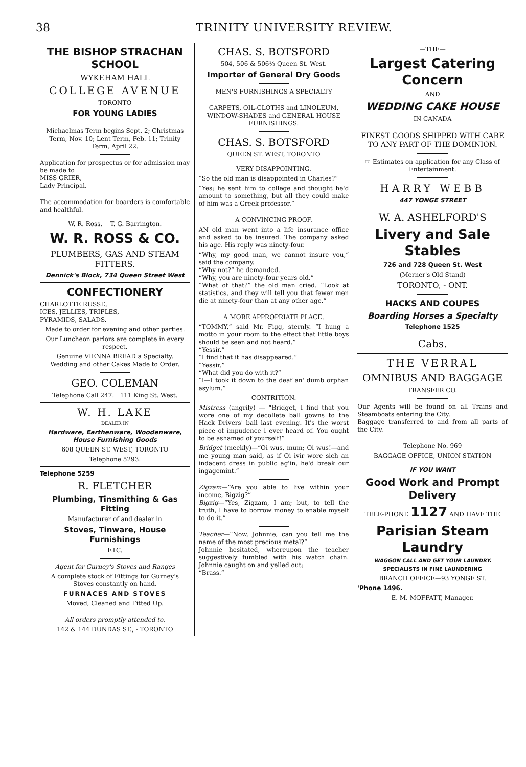38 TRINITY UNIVERSITY REVIEW.
THE BISHOP STRACHAN SCHOOL
WYKEHAM HALL
COLLEGE AVENUE
TORONTO
FOR YOUNG LADIES
Michaelmas Term begins Sept. 2; Christmas Term, Nov. 10; Lent Term, Feb. 11; Trinity Term, April 22.
Application for prospectus or for admission may be made to
MISS GRIER,
Lady Principal.
The accommodation for boarders is comfortable and healthful.
W. R. Ross. T. G. Barrington.
W. R. ROSS & CO.
PLUMBERS, GAS AND STEAM FITTERS.
Dennick's Block, 734 Queen Street West
CONFECTIONERY
CHARLOTTE RUSSE,
ICES, JELLIES, TRIFLES,
PYRAMIDS, SALADS.
Made to order for evening and other parties.
Our Luncheon parlors are complete in every respect.
Genuine VIENNA BREAD a Specialty.
Wedding and other Cakes Made to Order.
GEO. COLEMAN
Telephone Call 247. 111 King St. West.
W. H. LAKE
DEALER IN
Hardware, Earthenware, Woodenware, House Furnishing Goods
608 QUEEN ST. WEST, TORONTO
Telephone 5293.
Telephone 5259
R. FLETCHER
Plumbing, Tinsmithing & Gas Fitting
Manufacturer of and dealer in
Stoves, Tinware, House Furnishings
ETC.
Agent for Gurney's Stoves and Ranges
A complete stock of Fittings for Gurney's Stoves constantly on hand.
FURNACES AND STOVES
Moved, Cleaned and Fitted Up.
All orders promptly attended to.
142 & 144 DUNDAS ST., - TORONTO
CHAS. S. BOTSFORD
504, 506 & 506½ Queen St. West.
Importer of General Dry Goods
MEN'S FURNISHINGS A SPECIALTY
CARPETS, OIL-CLOTHS and LINOLEUM, WINDOW-SHADES and GENERAL HOUSE FURNISHINGS.
CHAS. S. BOTSFORD
QUEEN ST. WEST, TORONTO
VERY DISAPPOINTING.
“So the old man is disappointed in Charles?”
“Yes; he sent him to college and thought he'd amount to something, but all they could make of him was a Greek professor.”
A CONVINCING PROOF.
AN old man went into a life insurance office and asked to be insured. The company asked his age. His reply was ninety-four.
“Why, my good man, we cannot insure you,” said the company.
“Why not?” he demanded.
“Why, you are ninety-four years old.”
“What of that?” the old man cried. “Look at statistics, and they will tell you that fewer men die at ninety-four than at any other age.”
A MORE APPROPRIATE PLACE.
“TOMMY,” said Mr. Figg, sternly. “I hung a motto in your room to the effect that little boys should be seen and not heard.”
“Yessir.”
“I find that it has disappeared.”
“Yessir.”
“What did you do with it?”
“I—I took it down to the deaf an' dumb orphan asylum.”
CONTRITION.
Mistress (angrily) — “Bridget, I find that you wore one of my decollete ball gowns to the Hack Drivers' ball last evening. It's the worst piece of impudence I ever heard of. You ought to be ashamed of yourself!”
Bridget (meekly)—“Oi wus, mum; Oi wus!—and me young man said, as if Oi ivir wore sich an indacent dress in public ag'in, he'd break our ingagemint.”
Zigzam—“Are you able to live within your income, Bigzig?”
Bigzig—“Yes, Zigzam, I am; but, to tell the truth, I have to borrow money to enable myself to do it.”
Teacher—“Now, Johnnie, can you tell me the name of the most precious metal?”
Johnnie hesitated, whereupon the teacher suggestively fumbled with his watch chain. Johnnie caught on and yelled out;
“Brass.”
—THE—
Largest Catering Concern
AND
WEDDING CAKE HOUSE
IN CANADA
FINEST GOODS SHIPPED WITH CARE TO ANY PART OF THE DOMINION.
☞ Estimates on application for any Class of Entertainment.
HARRY WEBB
447 YONGE STREET
W. A. ASHELFORD'S
Livery and Sale Stables
726 and 728 Queen St. West
(Merner's Old Stand)
TORONTO, - ONT.
HACKS AND COUPES
Boarding Horses a Specialty
Telephone 1525
Cabs.
THE VERRAL
OMNIBUS AND BAGGAGE
TRANSFER CO.
Our Agents will be found on all Trains and Steamboats entering the City.
Baggage transferred to and from all parts of the City.
Telephone No. 969
BAGGAGE OFFICE, UNION STATION
IF YOU WANT
Good Work and Prompt Delivery
TELE-PHONE 1127 AND HAVE THE
Parisian Steam Laundry
WAGGON CALL AND GET YOUR LAUNDRY.
SPECIALISTS IN FINE LAUNDERING
BRANCH OFFICE—93 YONGE ST.
'Phone 1496.
E. M. MOFFATT, Manager.